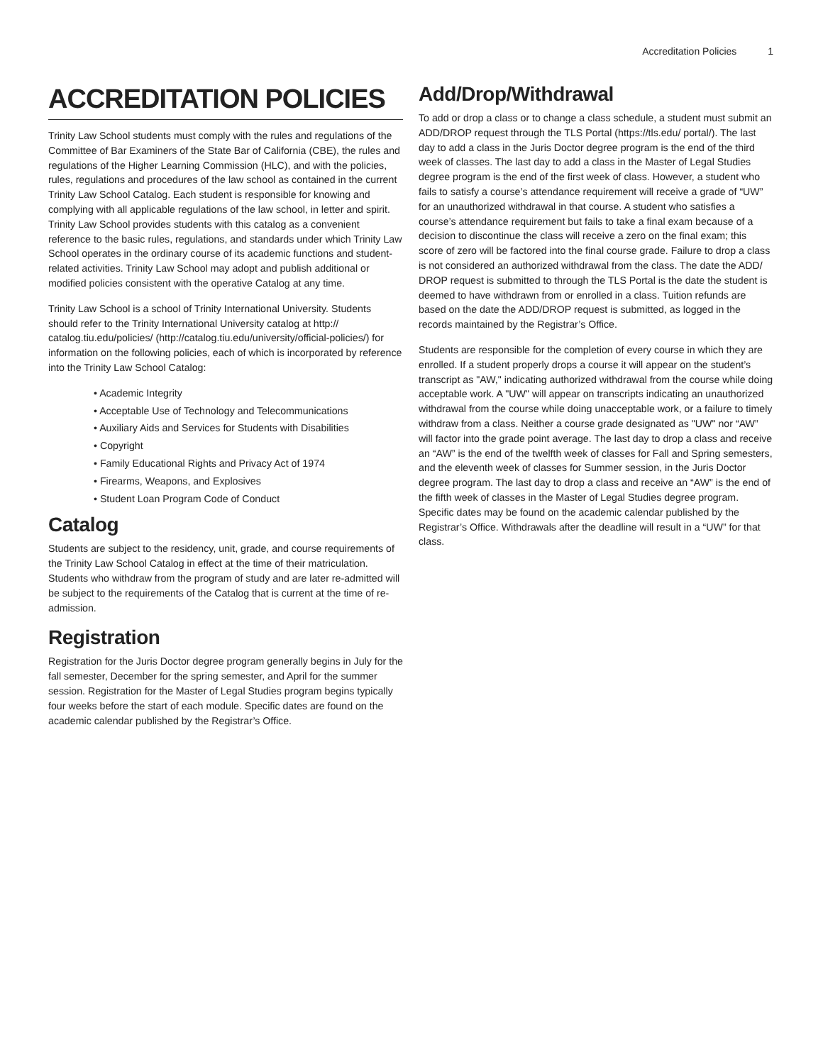Accreditation Policies 1
ACCREDITATION POLICIES
Trinity Law School students must comply with the rules and regulations of the Committee of Bar Examiners of the State Bar of California (CBE), the rules and regulations of the Higher Learning Commission (HLC), and with the policies, rules, regulations and procedures of the law school as contained in the current Trinity Law School Catalog. Each student is responsible for knowing and complying with all applicable regulations of the law school, in letter and spirit. Trinity Law School provides students with this catalog as a convenient reference to the basic rules, regulations, and standards under which Trinity Law School operates in the ordinary course of its academic functions and student-related activities. Trinity Law School may adopt and publish additional or modified policies consistent with the operative Catalog at any time.
Trinity Law School is a school of Trinity International University. Students should refer to the Trinity International University catalog at http:// catalog.tiu.edu/policies/ (http://catalog.tiu.edu/university/official-policies/) for information on the following policies, each of which is incorporated by reference into the Trinity Law School Catalog:
• Academic Integrity
• Acceptable Use of Technology and Telecommunications
• Auxiliary Aids and Services for Students with Disabilities
• Copyright
• Family Educational Rights and Privacy Act of 1974
• Firearms, Weapons, and Explosives
• Student Loan Program Code of Conduct
Catalog
Students are subject to the residency, unit, grade, and course requirements of the Trinity Law School Catalog in effect at the time of their matriculation. Students who withdraw from the program of study and are later re-admitted will be subject to the requirements of the Catalog that is current at the time of re-admission.
Registration
Registration for the Juris Doctor degree program generally begins in July for the fall semester, December for the spring semester, and April for the summer session. Registration for the Master of Legal Studies program begins typically four weeks before the start of each module. Specific dates are found on the academic calendar published by the Registrar’s Office.
Add/Drop/Withdrawal
To add or drop a class or to change a class schedule, a student must submit an ADD/DROP request through the TLS Portal (https://tls.edu/ portal/). The last day to add a class in the Juris Doctor degree program is the end of the third week of classes. The last day to add a class in the Master of Legal Studies degree program is the end of the first week of class. However, a student who fails to satisfy a course’s attendance requirement will receive a grade of “UW” for an unauthorized withdrawal in that course. A student who satisfies a course’s attendance requirement but fails to take a final exam because of a decision to discontinue the class will receive a zero on the final exam; this score of zero will be factored into the final course grade. Failure to drop a class is not considered an authorized withdrawal from the class. The date the ADD/ DROP request is submitted to through the TLS Portal is the date the student is deemed to have withdrawn from or enrolled in a class. Tuition refunds are based on the date the ADD/DROP request is submitted, as logged in the records maintained by the Registrar’s Office.
Students are responsible for the completion of every course in which they are enrolled. If a student properly drops a course it will appear on the student’s transcript as "AW," indicating authorized withdrawal from the course while doing acceptable work. A "UW" will appear on transcripts indicating an unauthorized withdrawal from the course while doing unacceptable work, or a failure to timely withdraw from a class. Neither a course grade designated as "UW" nor “AW” will factor into the grade point average. The last day to drop a class and receive an “AW” is the end of the twelfth week of classes for Fall and Spring semesters, and the eleventh week of classes for Summer session, in the Juris Doctor degree program. The last day to drop a class and receive an “AW” is the end of the fifth week of classes in the Master of Legal Studies degree program. Specific dates may be found on the academic calendar published by the Registrar’s Office. Withdrawals after the deadline will result in a “UW” for that class.